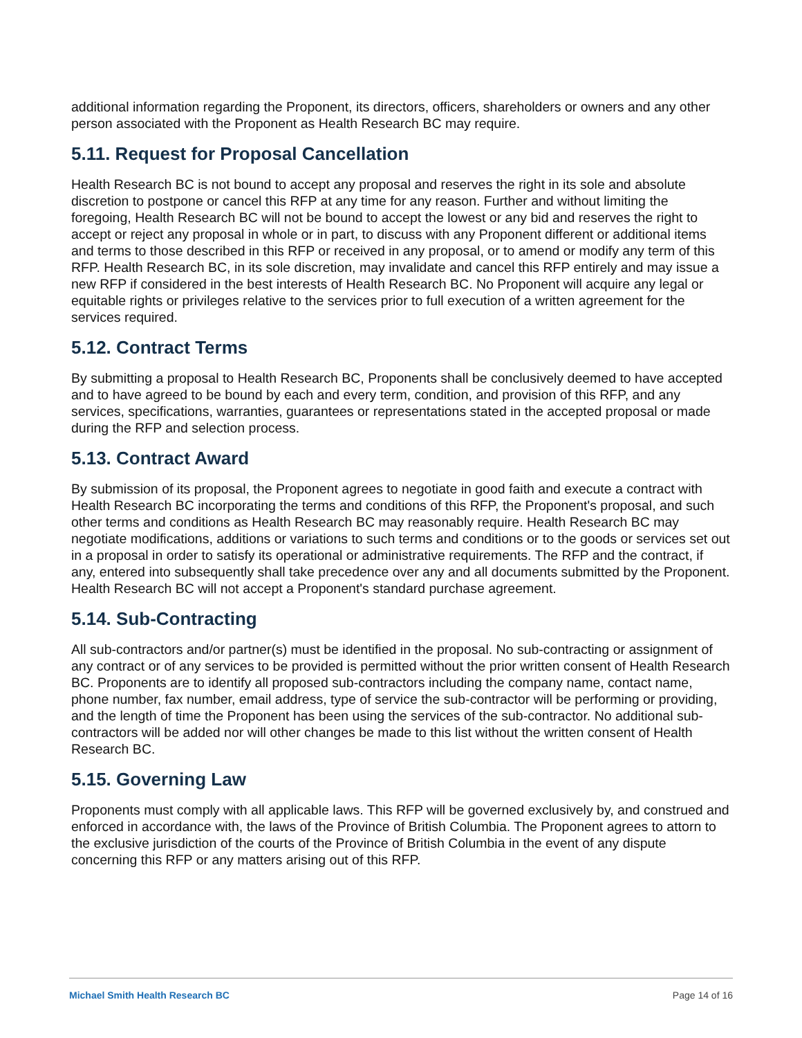additional information regarding the Proponent, its directors, officers, shareholders or owners and any other person associated with the Proponent as Health Research BC may require.
5.11. Request for Proposal Cancellation
Health Research BC is not bound to accept any proposal and reserves the right in its sole and absolute discretion to postpone or cancel this RFP at any time for any reason. Further and without limiting the foregoing, Health Research BC will not be bound to accept the lowest or any bid and reserves the right to accept or reject any proposal in whole or in part, to discuss with any Proponent different or additional items and terms to those described in this RFP or received in any proposal, or to amend or modify any term of this RFP. Health Research BC, in its sole discretion, may invalidate and cancel this RFP entirely and may issue a new RFP if considered in the best interests of Health Research BC. No Proponent will acquire any legal or equitable rights or privileges relative to the services prior to full execution of a written agreement for the services required.
5.12. Contract Terms
By submitting a proposal to Health Research BC, Proponents shall be conclusively deemed to have accepted and to have agreed to be bound by each and every term, condition, and provision of this RFP, and any services, specifications, warranties, guarantees or representations stated in the accepted proposal or made during the RFP and selection process.
5.13. Contract Award
By submission of its proposal, the Proponent agrees to negotiate in good faith and execute a contract with Health Research BC incorporating the terms and conditions of this RFP, the Proponent's proposal, and such other terms and conditions as Health Research BC may reasonably require. Health Research BC may negotiate modifications, additions or variations to such terms and conditions or to the goods or services set out in a proposal in order to satisfy its operational or administrative requirements. The RFP and the contract, if any, entered into subsequently shall take precedence over any and all documents submitted by the Proponent. Health Research BC will not accept a Proponent's standard purchase agreement.
5.14. Sub-Contracting
All sub-contractors and/or partner(s) must be identified in the proposal. No sub-contracting or assignment of any contract or of any services to be provided is permitted without the prior written consent of Health Research BC. Proponents are to identify all proposed sub-contractors including the company name, contact name, phone number, fax number, email address, type of service the sub-contractor will be performing or providing, and the length of time the Proponent has been using the services of the sub-contractor. No additional sub-contractors will be added nor will other changes be made to this list without the written consent of Health Research BC.
5.15. Governing Law
Proponents must comply with all applicable laws. This RFP will be governed exclusively by, and construed and enforced in accordance with, the laws of the Province of British Columbia. The Proponent agrees to attorn to the exclusive jurisdiction of the courts of the Province of British Columbia in the event of any dispute concerning this RFP or any matters arising out of this RFP.
Michael Smith Health Research BC Page 14 of 16